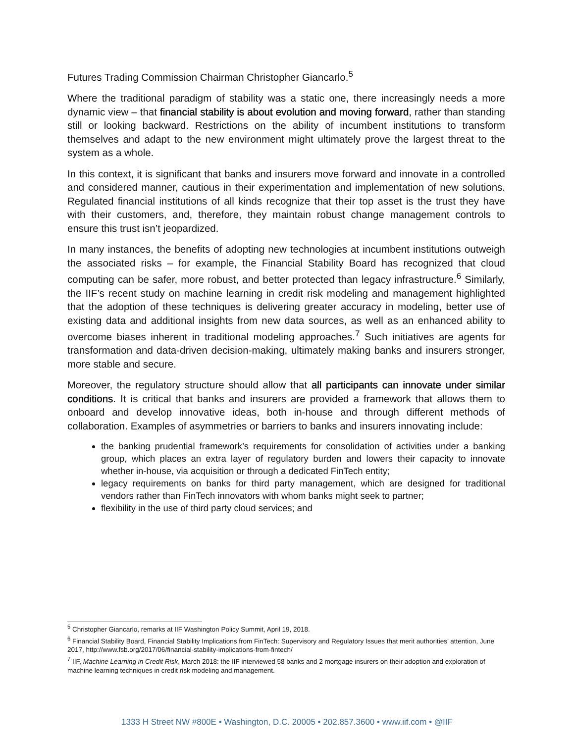Futures Trading Commission Chairman Christopher Giancarlo.<sup>5</sup>
Where the traditional paradigm of stability was a static one, there increasingly needs a more dynamic view – that financial stability is about evolution and moving forward, rather than standing still or looking backward. Restrictions on the ability of incumbent institutions to transform themselves and adapt to the new environment might ultimately prove the largest threat to the system as a whole.
In this context, it is significant that banks and insurers move forward and innovate in a controlled and considered manner, cautious in their experimentation and implementation of new solutions. Regulated financial institutions of all kinds recognize that their top asset is the trust they have with their customers, and, therefore, they maintain robust change management controls to ensure this trust isn’t jeopardized.
In many instances, the benefits of adopting new technologies at incumbent institutions outweigh the associated risks – for example, the Financial Stability Board has recognized that cloud computing can be safer, more robust, and better protected than legacy infrastructure.<sup>6</sup> Similarly, the IIF’s recent study on machine learning in credit risk modeling and management highlighted that the adoption of these techniques is delivering greater accuracy in modeling, better use of existing data and additional insights from new data sources, as well as an enhanced ability to overcome biases inherent in traditional modeling approaches.<sup>7</sup> Such initiatives are agents for transformation and data-driven decision-making, ultimately making banks and insurers stronger, more stable and secure.
Moreover, the regulatory structure should allow that all participants can innovate under similar conditions. It is critical that banks and insurers are provided a framework that allows them to onboard and develop innovative ideas, both in-house and through different methods of collaboration. Examples of asymmetries or barriers to banks and insurers innovating include:
the banking prudential framework’s requirements for consolidation of activities under a banking group, which places an extra layer of regulatory burden and lowers their capacity to innovate whether in-house, via acquisition or through a dedicated FinTech entity;
legacy requirements on banks for third party management, which are designed for traditional vendors rather than FinTech innovators with whom banks might seek to partner;
flexibility in the use of third party cloud services; and
<sup>5</sup> Christopher Giancarlo, remarks at IIF Washington Policy Summit, April 19, 2018.
<sup>6</sup> Financial Stability Board, Financial Stability Implications from FinTech: Supervisory and Regulatory Issues that merit authorities’ attention, June 2017, http://www.fsb.org/2017/06/financial-stability-implications-from-fintech/
<sup>7</sup> IIF, Machine Learning in Credit Risk, March 2018: the IIF interviewed 58 banks and 2 mortgage insurers on their adoption and exploration of machine learning techniques in credit risk modeling and management.
1333 H Street NW #800E • Washington, D.C. 20005 • 202.857.3600 • www.iif.com • @IIF